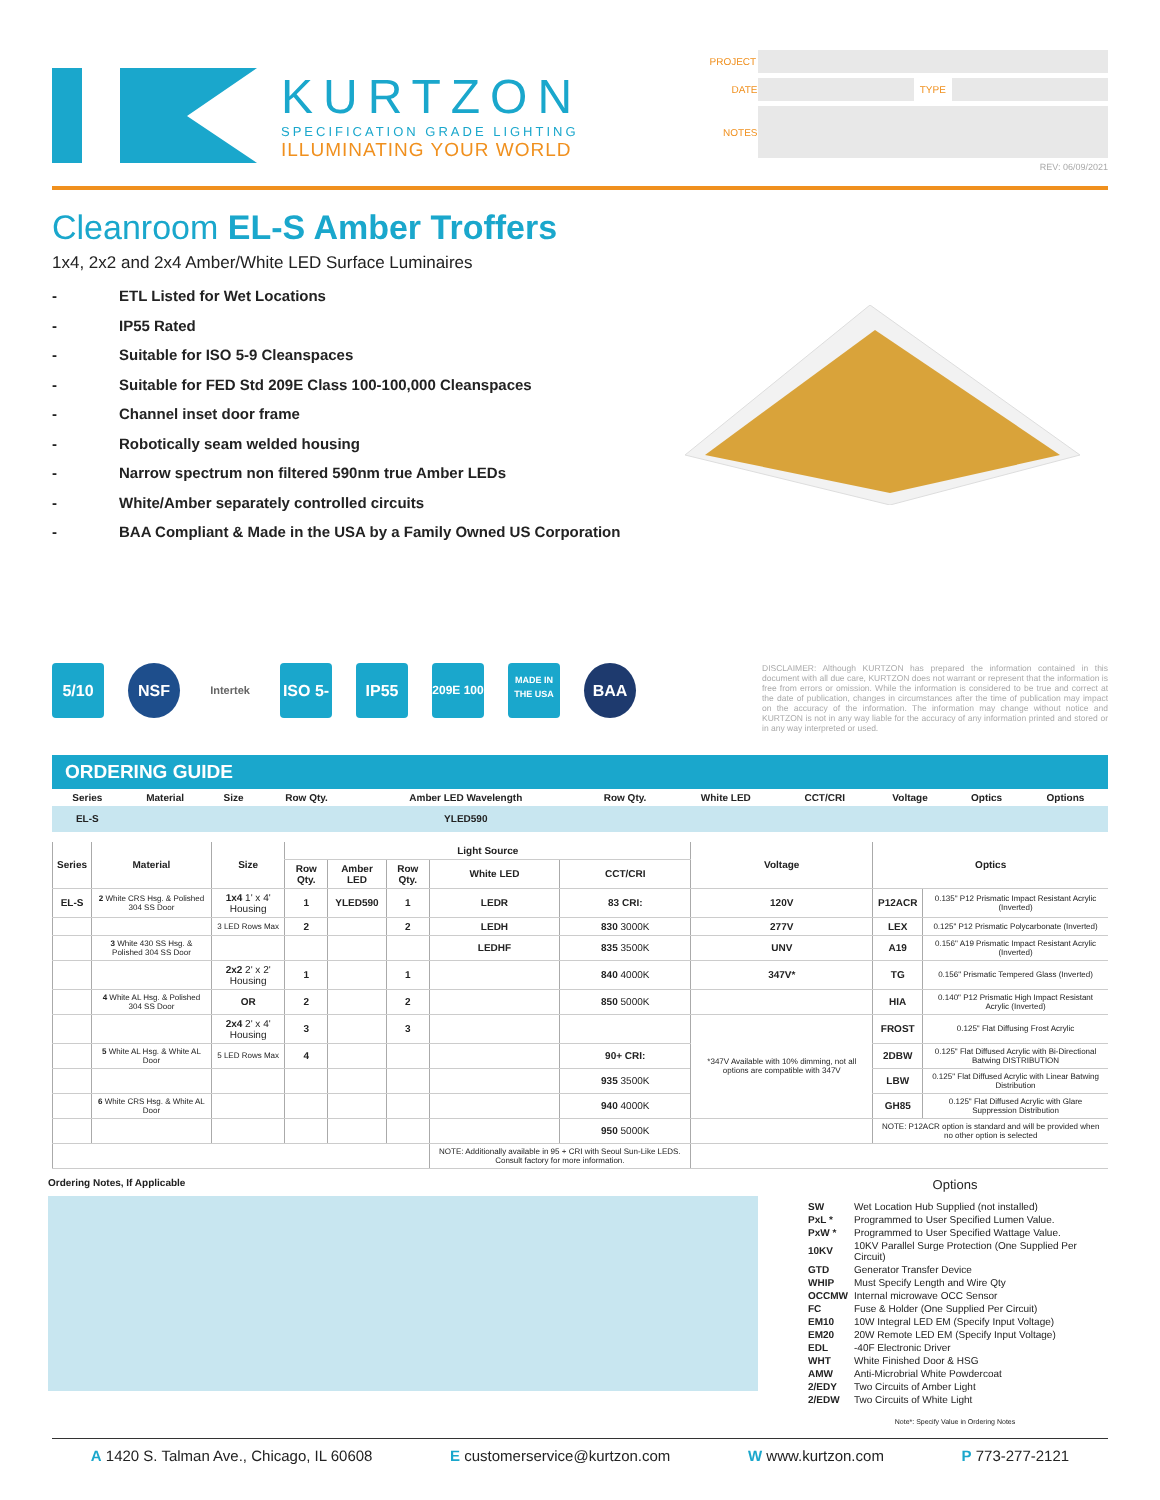KURTZON
SPECIFICATION GRADE LIGHTING
ILLUMINATING YOUR WORLD
PROJECT
DATE TYPE
NOTES
REV: 06/09/2021
Cleanroom EL-S Amber Troffers
1x4, 2x2 and 2x4 Amber/White LED Surface Luminaires
- ETL Listed for Wet Locations
- IP55 Rated
- Suitable for ISO 5-9 Cleanspaces
- Suitable for FED Std 209E Class 100-100,000 Cleanspaces
- Channel inset door frame
- Robotically seam welded housing
- Narrow spectrum non filtered 590nm true Amber LEDs
- White/Amber separately controlled circuits
- BAA Compliant & Made in the USA by a Family Owned US Corporation
5/10 NSF
Intertek
ISO 5-9
IP55
209E 100
MADE IN THE USA
BAA
DISCLAIMER: Although KURTZON has prepared the information contained in this document with all due care, KURTZON does not warrant or represent that the information is free from errors or omission. While the information is considered to be true and correct at the date of publication, changes in circumstances after the time of publication may impact on the accuracy of the information. The information may change without notice and KURTZON is not in any way liable for the accuracy of any information printed and stored or in any way interpreted or used.
ORDERING GUIDE
| Series | Material | Size | Row Qty. | Amber LED Wavelength | Row Qty. | White LED | CCT/CRI | Voltage | Optics | Options |
| --- | --- | --- | --- | --- | --- | --- | --- | --- | --- | --- |
| EL-S | | | | YLED590 | | | | | | |
| Series | Material | Size | Light Source | | | | | Voltage | Optics | |
| --- | --- | --- | --- | --- | --- | --- | --- | --- | --- | --- |
| | | | Row Qty. | Amber LED | Row Qty. | White LED | CCT/CRI | | | |
| EL-S | 2 White CRS Hsg. & Polished 304 SS Door | 1x4 1' x 4' Housing | 1 | YLED590 | 1 | LEDR | 83 CRI: | 120V | P12ACR | 0.135" P12 Prismatic Impact Resistant Acrylic (Inverted) |
| | | 3 LED Rows Max | 2 | | 2 | LEDH | 830 3000K | 277V | LEX | 0.125" P12 Prismatic Polycarbonate (Inverted) |
| | 3 White 430 SS Hsg. & Polished 304 SS Door | | | | | LEDHF | 835 3500K | UNV | A19 | 0.156" A19 Prismatic Impact Resistant Acrylic (Inverted) |
| | | 2x2 2' x 2' Housing | 1 | | 1 | | 840 4000K | 347V* | TG | 0.156" Prismatic Tempered Glass (Inverted) |
| | 4 White AL Hsg. & Polished 304 SS Door | OR | 2 | | 2 | | 850 5000K | | HIA | 0.140" P12 Prismatic High Impact Resistant Acrylic (Inverted) |
| | | 2x4 2' x 4' Housing | 3 | | 3 | | | *347V Available with 10% dimming, not all options are compatible with 347V | FROST | 0.125" Flat Diffusing Frost Acrylic |
| | 5 White AL Hsg. & White AL Door | 5 LED Rows Max | 4 | | | | 90+ CRI: | | 2DBW | 0.125" Flat Diffused Acrylic with Bi-Directional Batwing DISTRIBUTION |
| | | | | | | | 935 3500K | | LBW | 0.125" Flat Diffused Acrylic with Linear Batwing Distribution |
| | 6 White CRS Hsg. & White AL Door | | | | | | 940 4000K | | GH85 | 0.125" Flat Diffused Acrylic with Glare Suppression Distribution |
| | | | | | | | 950 5000K | | NOTE: P12ACR option is standard and will be provided when no other option is selected | |
| | | | | | | NOTE: Additionally available in 95 + CRI with Seoul Sun-Like LEDS. Consult factory for more information. | | | | |
Ordering Notes, If Applicable
Options
| SW | Wet Location Hub Supplied (not installed) |
| PxL * | Programmed to User Specified Lumen Value. |
| PxW * | Programmed to User Specified Wattage Value. |
| 10KV | 10KV Parallel Surge Protection (One Supplied Per Circuit) |
| GTD | Generator Transfer Device |
| WHIP | Must Specify Length and Wire Qty |
| OCCMW | Internal microwave OCC Sensor |
| FC | Fuse & Holder (One Supplied Per Circuit) |
| EM10 | 10W Integral LED EM (Specify Input Voltage) |
| EM20 | 20W Remote LED EM (Specify Input Voltage) |
| EDL | -40F Electronic Driver |
| WHT | White Finished Door & HSG |
| AMW | Anti-Microbrial White Powdercoat |
| 2/EDY | Two Circuits of Amber Light |
| 2/EDW | Two Circuits of White Light |
Note*: Specify Value in Ordering Notes
A 1420 S. Talman Ave., Chicago, IL 60608 E customerservice@kurtzon.com W www.kurtzon.com P 773-277-2121